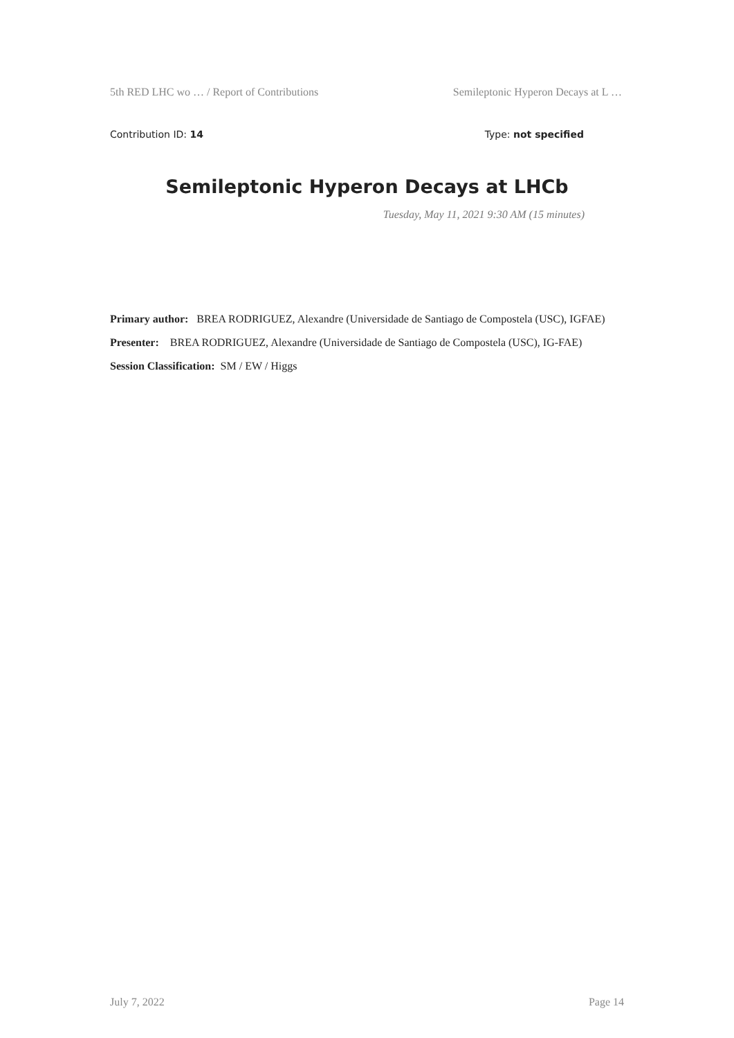5th RED LHC wo … / Report of Contributions Semileptonic Hyperon Decays at L …
Contribution ID: 14 Type: not specified
Semileptonic Hyperon Decays at LHCb
Tuesday, May 11, 2021 9:30 AM (15 minutes)
Primary author: BREA RODRIGUEZ, Alexandre (Universidade de Santiago de Compostela (USC), IGFAE)
Presenter: BREA RODRIGUEZ, Alexandre (Universidade de Santiago de Compostela (USC), IG-FAE)
Session Classification: SM / EW / Higgs
July 7, 2022 Page 14